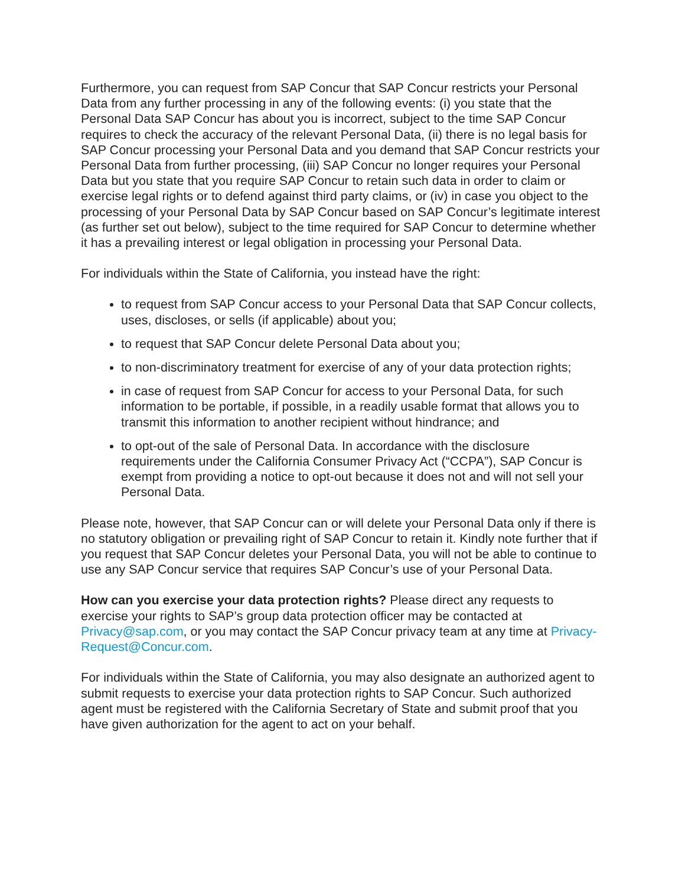Furthermore, you can request from SAP Concur that SAP Concur restricts your Personal Data from any further processing in any of the following events: (i) you state that the Personal Data SAP Concur has about you is incorrect, subject to the time SAP Concur requires to check the accuracy of the relevant Personal Data, (ii) there is no legal basis for SAP Concur processing your Personal Data and you demand that SAP Concur restricts your Personal Data from further processing, (iii) SAP Concur no longer requires your Personal Data but you state that you require SAP Concur to retain such data in order to claim or exercise legal rights or to defend against third party claims, or (iv) in case you object to the processing of your Personal Data by SAP Concur based on SAP Concur’s legitimate interest (as further set out below), subject to the time required for SAP Concur to determine whether it has a prevailing interest or legal obligation in processing your Personal Data.
For individuals within the State of California, you instead have the right:
to request from SAP Concur access to your Personal Data that SAP Concur collects, uses, discloses, or sells (if applicable) about you;
to request that SAP Concur delete Personal Data about you;
to non-discriminatory treatment for exercise of any of your data protection rights;
in case of request from SAP Concur for access to your Personal Data, for such information to be portable, if possible, in a readily usable format that allows you to transmit this information to another recipient without hindrance; and
to opt-out of the sale of Personal Data. In accordance with the disclosure requirements under the California Consumer Privacy Act (“CCPA”), SAP Concur is exempt from providing a notice to opt-out because it does not and will not sell your Personal Data.
Please note, however, that SAP Concur can or will delete your Personal Data only if there is no statutory obligation or prevailing right of SAP Concur to retain it. Kindly note further that if you request that SAP Concur deletes your Personal Data, you will not be able to continue to use any SAP Concur service that requires SAP Concur’s use of your Personal Data.
How can you exercise your data protection rights? Please direct any requests to exercise your rights to SAP’s group data protection officer may be contacted at Privacy@sap.com, or you may contact the SAP Concur privacy team at any time at Privacy-Request@Concur.com.
For individuals within the State of California, you may also designate an authorized agent to submit requests to exercise your data protection rights to SAP Concur. Such authorized agent must be registered with the California Secretary of State and submit proof that you have given authorization for the agent to act on your behalf.